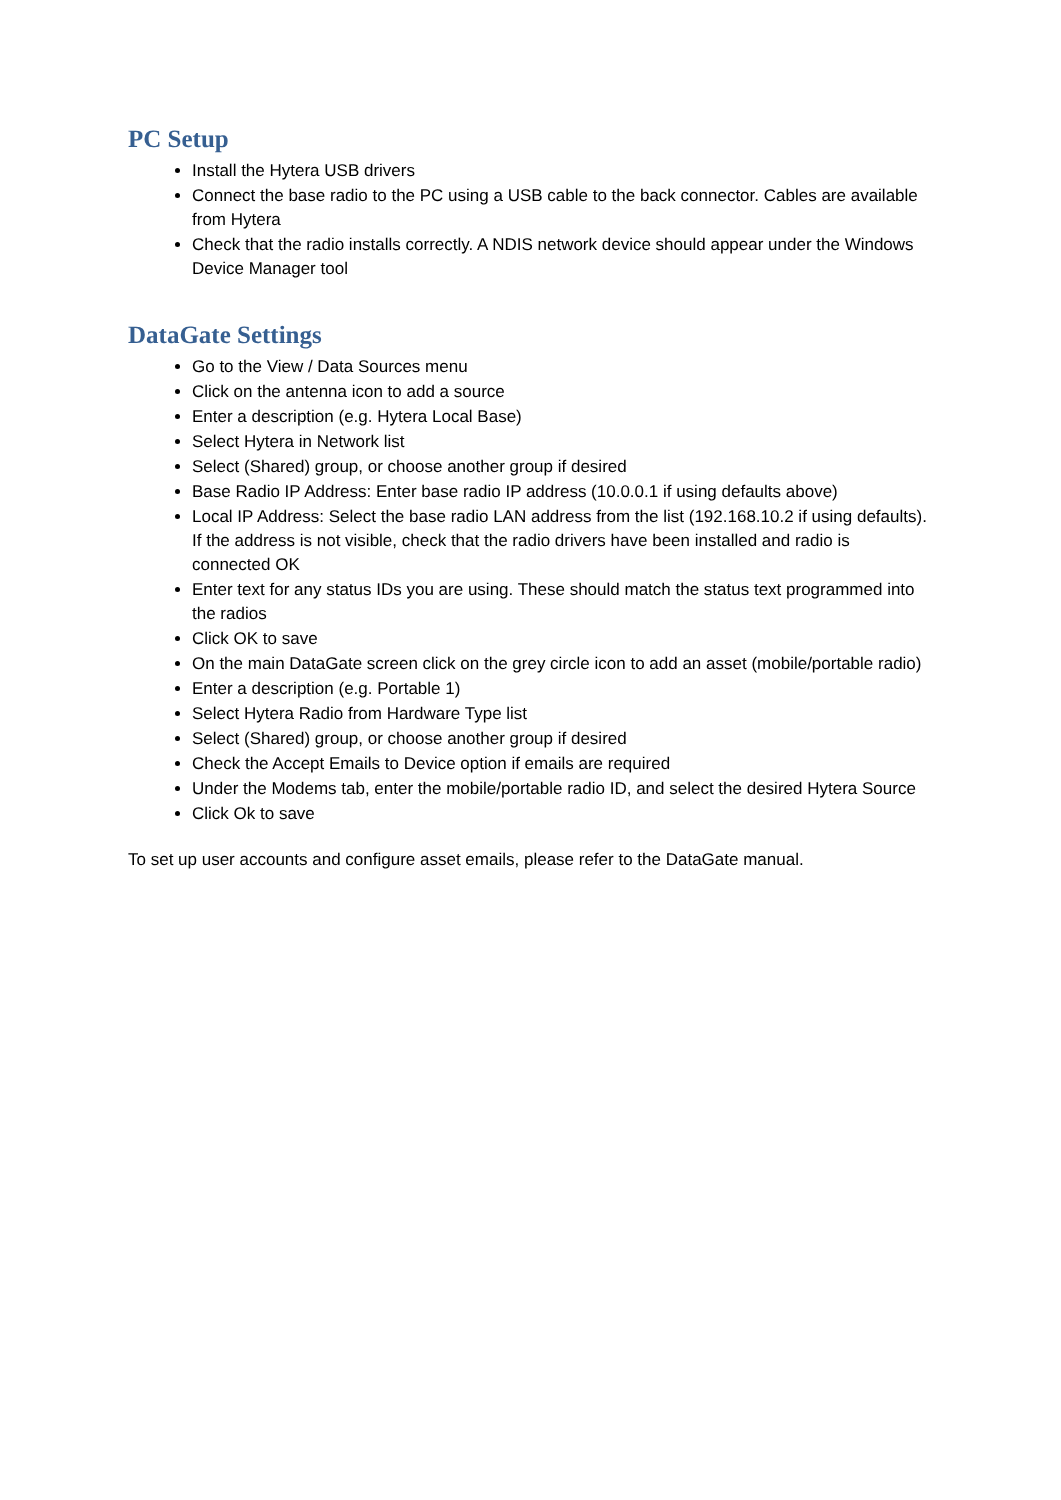PC Setup
Install the Hytera USB drivers
Connect the base radio to the PC using a USB cable to the back connector. Cables are available from Hytera
Check that the radio installs correctly. A NDIS network device should appear under the Windows Device Manager tool
DataGate Settings
Go to the View / Data Sources menu
Click on the antenna icon to add a source
Enter a description (e.g. Hytera Local Base)
Select Hytera in Network list
Select (Shared) group, or choose another group if desired
Base Radio IP Address: Enter base radio IP address (10.0.0.1 if using defaults above)
Local IP Address: Select the base radio LAN address from the list (192.168.10.2 if using defaults). If the address is not visible, check that the radio drivers have been installed and radio is connected OK
Enter text for any status IDs you are using. These should match the status text programmed into the radios
Click OK to save
On the main DataGate screen click on the grey circle icon to add an asset (mobile/portable radio)
Enter a description (e.g. Portable 1)
Select Hytera Radio from Hardware Type list
Select (Shared) group, or choose another group if desired
Check the Accept Emails to Device option if emails are required
Under the Modems tab, enter the mobile/portable radio ID, and select the desired Hytera Source
Click Ok to save
To set up user accounts and configure asset emails, please refer to the DataGate manual.